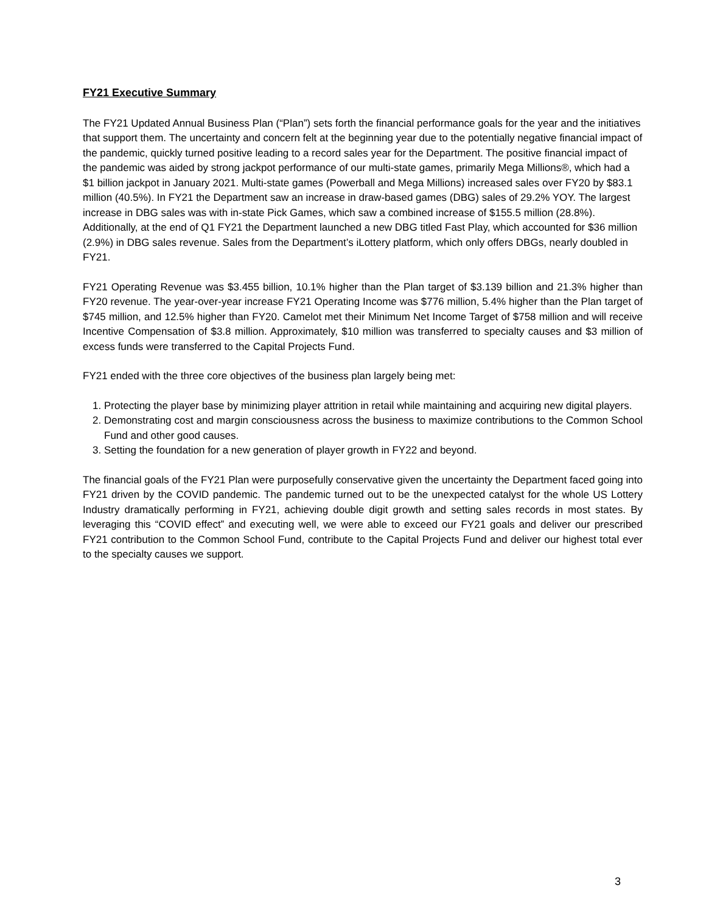FY21 Executive Summary
The FY21 Updated Annual Business Plan (“Plan”) sets forth the financial performance goals for the year and the initiatives that support them. The uncertainty and concern felt at the beginning year due to the potentially negative financial impact of the pandemic, quickly turned positive leading to a record sales year for the Department. The positive financial impact of the pandemic was aided by strong jackpot performance of our multi-state games, primarily Mega Millions®, which had a $1 billion jackpot in January 2021. Multi-state games (Powerball and Mega Millions) increased sales over FY20 by $83.1 million (40.5%). In FY21 the Department saw an increase in draw-based games (DBG) sales of 29.2% YOY. The largest increase in DBG sales was with in-state Pick Games, which saw a combined increase of $155.5 million (28.8%). Additionally, at the end of Q1 FY21 the Department launched a new DBG titled Fast Play, which accounted for $36 million (2.9%) in DBG sales revenue. Sales from the Department’s iLottery platform, which only offers DBGs, nearly doubled in FY21.
FY21 Operating Revenue was $3.455 billion, 10.1% higher than the Plan target of $3.139 billion and 21.3% higher than FY20 revenue. The year-over-year increase FY21 Operating Income was $776 million, 5.4% higher than the Plan target of $745 million, and 12.5% higher than FY20. Camelot met their Minimum Net Income Target of $758 million and will receive Incentive Compensation of $3.8 million. Approximately, $10 million was transferred to specialty causes and $3 million of excess funds were transferred to the Capital Projects Fund.
FY21 ended with the three core objectives of the business plan largely being met:
1. Protecting the player base by minimizing player attrition in retail while maintaining and acquiring new digital players.
2. Demonstrating cost and margin consciousness across the business to maximize contributions to the Common School Fund and other good causes.
3. Setting the foundation for a new generation of player growth in FY22 and beyond.
The financial goals of the FY21 Plan were purposefully conservative given the uncertainty the Department faced going into FY21 driven by the COVID pandemic. The pandemic turned out to be the unexpected catalyst for the whole US Lottery Industry dramatically performing in FY21, achieving double digit growth and setting sales records in most states. By leveraging this “COVID effect” and executing well, we were able to exceed our FY21 goals and deliver our prescribed FY21 contribution to the Common School Fund, contribute to the Capital Projects Fund and deliver our highest total ever to the specialty causes we support.
3